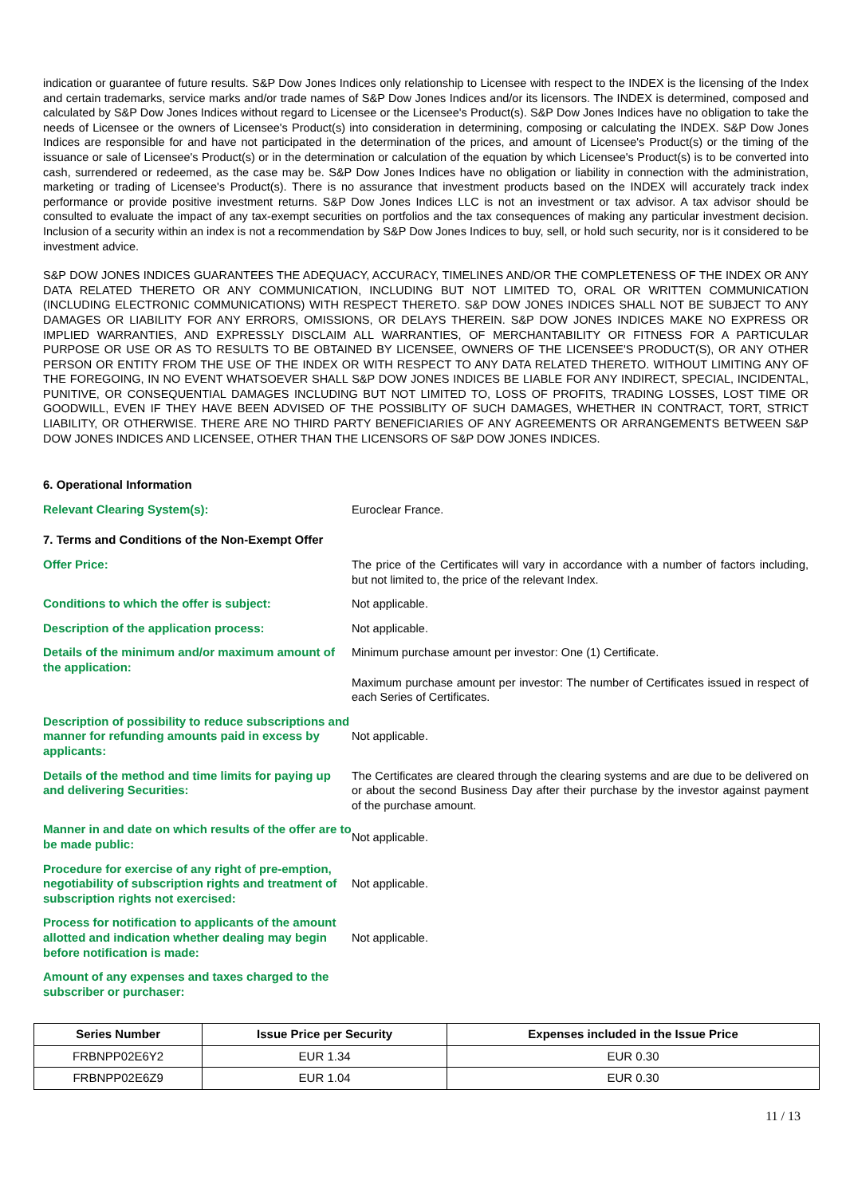indication or guarantee of future results. S&P Dow Jones Indices only relationship to Licensee with respect to the INDEX is the licensing of the Index and certain trademarks, service marks and/or trade names of S&P Dow Jones Indices and/or its licensors. The INDEX is determined, composed and calculated by S&P Dow Jones Indices without regard to Licensee or the Licensee's Product(s). S&P Dow Jones Indices have no obligation to take the needs of Licensee or the owners of Licensee's Product(s) into consideration in determining, composing or calculating the INDEX. S&P Dow Jones Indices are responsible for and have not participated in the determination of the prices, and amount of Licensee's Product(s) or the timing of the issuance or sale of Licensee's Product(s) or in the determination or calculation of the equation by which Licensee's Product(s) is to be converted into cash, surrendered or redeemed, as the case may be. S&P Dow Jones Indices have no obligation or liability in connection with the administration, marketing or trading of Licensee's Product(s). There is no assurance that investment products based on the INDEX will accurately track index performance or provide positive investment returns. S&P Dow Jones Indices LLC is not an investment or tax advisor. A tax advisor should be consulted to evaluate the impact of any tax-exempt securities on portfolios and the tax consequences of making any particular investment decision. Inclusion of a security within an index is not a recommendation by S&P Dow Jones Indices to buy, sell, or hold such security, nor is it considered to be investment advice.
S&P DOW JONES INDICES GUARANTEES THE ADEQUACY, ACCURACY, TIMELINES AND/OR THE COMPLETENESS OF THE INDEX OR ANY DATA RELATED THERETO OR ANY COMMUNICATION, INCLUDING BUT NOT LIMITED TO, ORAL OR WRITTEN COMMUNICATION (INCLUDING ELECTRONIC COMMUNICATIONS) WITH RESPECT THERETO. S&P DOW JONES INDICES SHALL NOT BE SUBJECT TO ANY DAMAGES OR LIABILITY FOR ANY ERRORS, OMISSIONS, OR DELAYS THEREIN. S&P DOW JONES INDICES MAKE NO EXPRESS OR IMPLIED WARRANTIES, AND EXPRESSLY DISCLAIM ALL WARRANTIES, OF MERCHANTABILITY OR FITNESS FOR A PARTICULAR PURPOSE OR USE OR AS TO RESULTS TO BE OBTAINED BY LICENSEE, OWNERS OF THE LICENSEE'S PRODUCT(S), OR ANY OTHER PERSON OR ENTITY FROM THE USE OF THE INDEX OR WITH RESPECT TO ANY DATA RELATED THERETO. WITHOUT LIMITING ANY OF THE FOREGOING, IN NO EVENT WHATSOEVER SHALL S&P DOW JONES INDICES BE LIABLE FOR ANY INDIRECT, SPECIAL, INCIDENTAL, PUNITIVE, OR CONSEQUENTIAL DAMAGES INCLUDING BUT NOT LIMITED TO, LOSS OF PROFITS, TRADING LOSSES, LOST TIME OR GOODWILL, EVEN IF THEY HAVE BEEN ADVISED OF THE POSSIBLITY OF SUCH DAMAGES, WHETHER IN CONTRACT, TORT, STRICT LIABILITY, OR OTHERWISE. THERE ARE NO THIRD PARTY BENEFICIARIES OF ANY AGREEMENTS OR ARRANGEMENTS BETWEEN S&P DOW JONES INDICES AND LICENSEE, OTHER THAN THE LICENSORS OF S&P DOW JONES INDICES.
6. Operational Information
Relevant Clearing System(s): Euroclear France.
7. Terms and Conditions of the Non-Exempt Offer
Offer Price: The price of the Certificates will vary in accordance with a number of factors including, but not limited to, the price of the relevant Index.
Conditions to which the offer is subject: Not applicable.
Description of the application process: Not applicable.
Details of the minimum and/or maximum amount of the application:
Minimum purchase amount per investor: One (1) Certificate.
Maximum purchase amount per investor: The number of Certificates issued in respect of each Series of Certificates.
Description of possibility to reduce subscriptions and manner for refunding amounts paid in excess by applicants:
Not applicable.
Details of the method and time limits for paying up and delivering Securities:
The Certificates are cleared through the clearing systems and are due to be delivered on or about the second Business Day after their purchase by the investor against payment of the purchase amount.
Manner in and date on which results of the offer are to be made public:
Not applicable.
Procedure for exercise of any right of pre-emption, negotiability of subscription rights and treatment of subscription rights not exercised:
Not applicable.
Process for notification to applicants of the amount allotted and indication whether dealing may begin before notification is made:
Not applicable.
Amount of any expenses and taxes charged to the subscriber or purchaser:
| Series Number | Issue Price per Security | Expenses included in the Issue Price |
| --- | --- | --- |
| FRBNPP02E6Y2 | EUR 1.34 | EUR 0.30 |
| FRBNPP02E6Z9 | EUR 1.04 | EUR 0.30 |
11 / 13